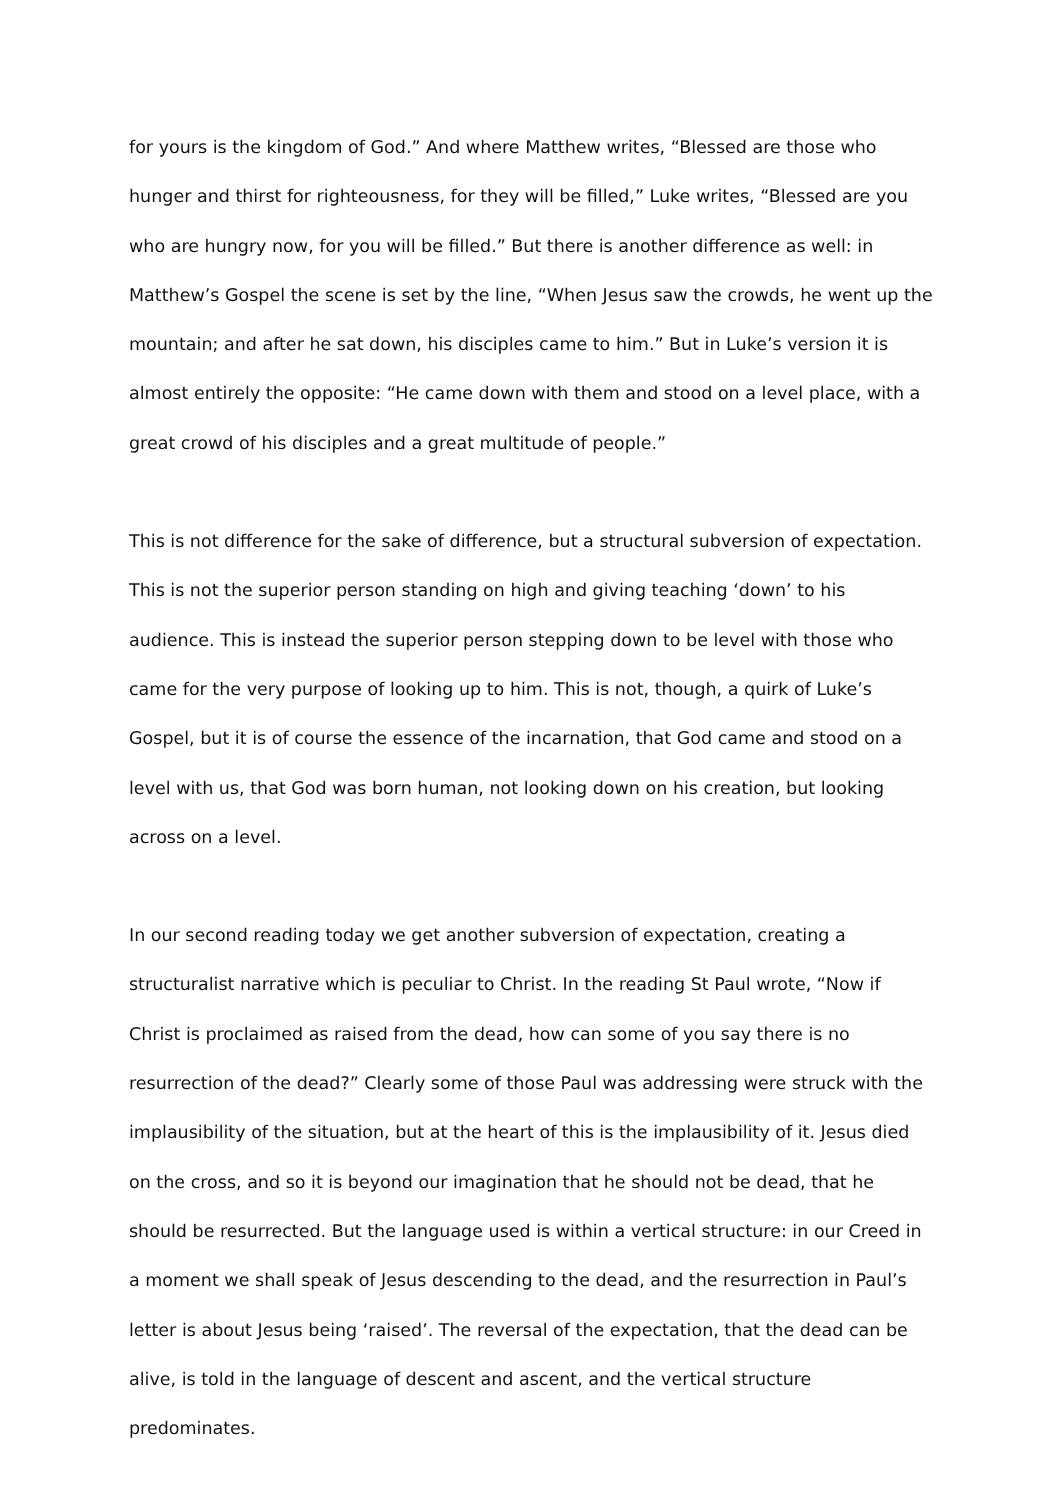for yours is the kingdom of God.” And where Matthew writes, “Blessed are those who hunger and thirst for righteousness, for they will be filled,” Luke writes, “Blessed are you who are hungry now, for you will be filled.” But there is another difference as well: in Matthew’s Gospel the scene is set by the line, “When Jesus saw the crowds, he went up the mountain; and after he sat down, his disciples came to him.” But in Luke’s version it is almost entirely the opposite: “He came down with them and stood on a level place, with a great crowd of his disciples and a great multitude of people.”
This is not difference for the sake of difference, but a structural subversion of expectation. This is not the superior person standing on high and giving teaching ‘down’ to his audience. This is instead the superior person stepping down to be level with those who came for the very purpose of looking up to him. This is not, though, a quirk of Luke’s Gospel, but it is of course the essence of the incarnation, that God came and stood on a level with us, that God was born human, not looking down on his creation, but looking across on a level.
In our second reading today we get another subversion of expectation, creating a structuralist narrative which is peculiar to Christ. In the reading St Paul wrote, “Now if Christ is proclaimed as raised from the dead, how can some of you say there is no resurrection of the dead?” Clearly some of those Paul was addressing were struck with the implausibility of the situation, but at the heart of this is the implausibility of it. Jesus died on the cross, and so it is beyond our imagination that he should not be dead, that he should be resurrected. But the language used is within a vertical structure: in our Creed in a moment we shall speak of Jesus descending to the dead, and the resurrection in Paul’s letter is about Jesus being ‘raised’. The reversal of the expectation, that the dead can be alive, is told in the language of descent and ascent, and the vertical structure predominates.